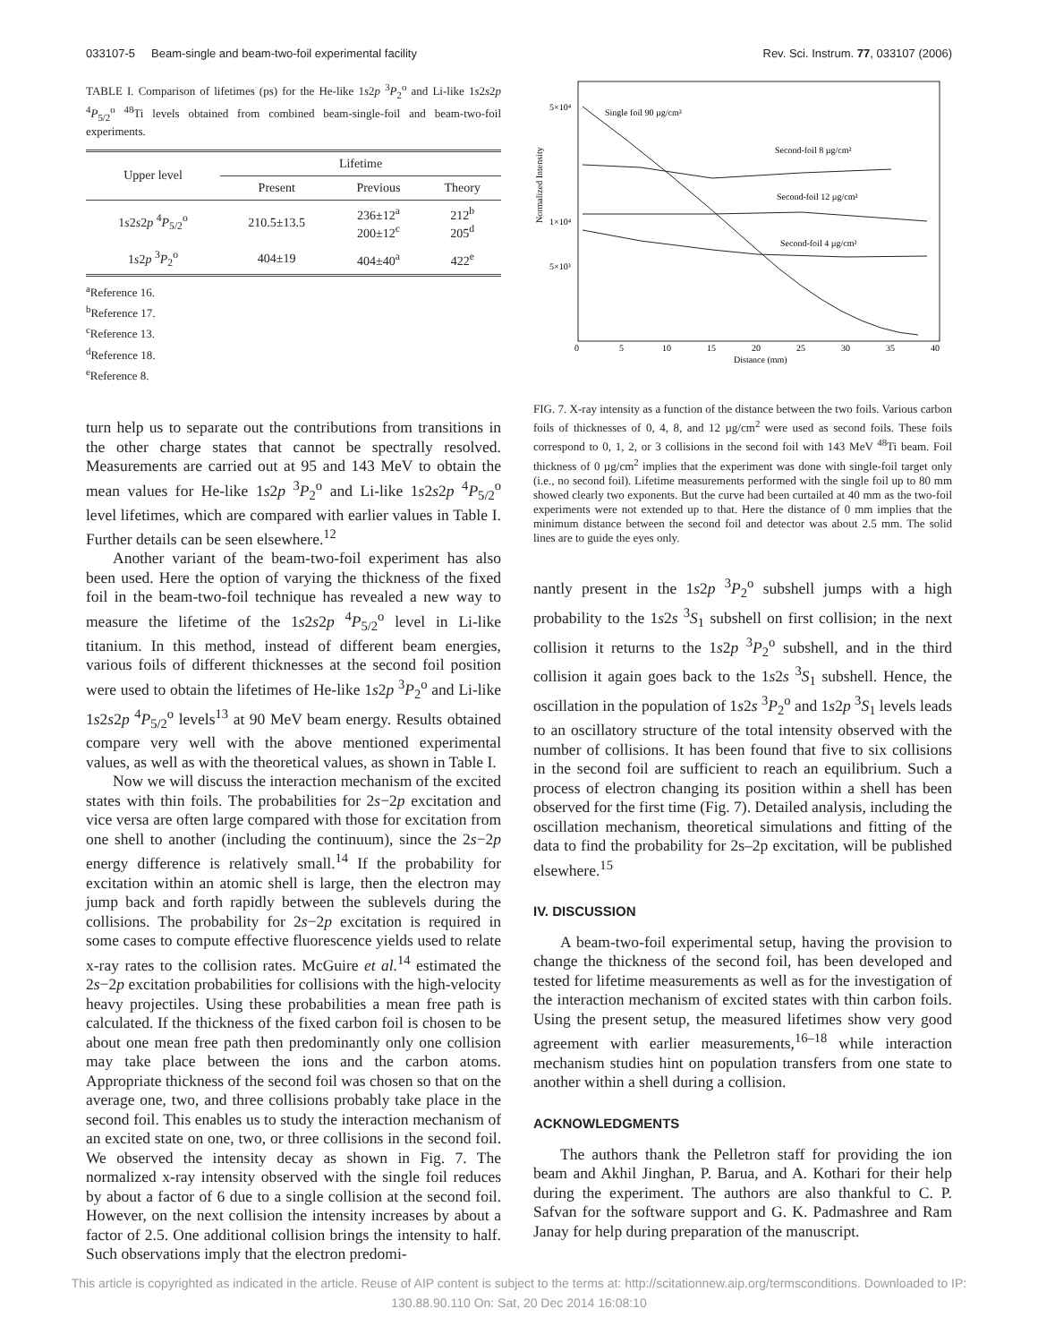033107-5 Beam-single and beam-two-foil experimental facility Rev. Sci. Instrum. 77, 033107 (2006)
TABLE I. Comparison of lifetimes (ps) for the He-like 1s2p <sup>3</sup>P<sub>2</sub><sup>o</sup> and Li-like 1s2s2p <sup>4</sup>P<sub>5/2</sub><sup>o</sup> <sup>48</sup>Ti levels obtained from combined beam-single-foil and beam-two-foil experiments.
| Upper level | Lifetime | | |
| --- | --- | --- | --- |
| | Present | Previous | Theory |
| 1 s 2 s 2 p <sup>4</sup> P<sub>5/2</sub><sup>o</sup> | 210.5±13.5 | 236±12<sup>a</sup> 200±12<sup>c</sup> | 212<sup>b</sup> 205<sup>d</sup> |
| 1 s 2 p <sup>3</sup> P<sub>2</sub><sup>o</sup> | 404±19 | 404±40<sup>a</sup> | 422<sup>e</sup> |
<sup>a</sup> Reference 16.
<sup>b</sup> Reference 17.
<sup>c</sup> Reference 13.
<sup>d</sup> Reference 18.
<sup>e</sup> Reference 8.
turn help us to separate out the contributions from transitions in the other charge states that cannot be spectrally resolved. Measurements are carried out at 95 and 143 MeV to obtain the mean values for He-like 1s2p <sup>3</sup>P<sub>2</sub><sup>o</sup> and Li-like 1s2s2p <sup>4</sup>P<sub>5/2</sub><sup>o</sup> level lifetimes, which are compared with earlier values in Table I. Further details can be seen elsewhere.<sup>12</sup>
Another variant of the beam-two-foil experiment has also been used. Here the option of varying the thickness of the fixed foil in the beam-two-foil technique has revealed a new way to measure the lifetime of the 1s2s2p <sup>4</sup>P<sub>5/2</sub><sup>o</sup> level in Li-like titanium. In this method, instead of different beam energies, various foils of different thicknesses at the second foil position were used to obtain the lifetimes of He-like 1s2p <sup>3</sup>P<sub>2</sub><sup>o</sup> and Li-like 1s2s2p <sup>4</sup>P<sub>5/2</sub><sup>o</sup> levels<sup>13</sup> at 90 MeV beam energy. Results obtained compare very well with the above mentioned experimental values, as well as with the theoretical values, as shown in Table I.
Now we will discuss the interaction mechanism of the excited states with thin foils. The probabilities for 2s−2p excitation and vice versa are often large compared with those for excitation from one shell to another (including the continuum), since the 2s−2p energy difference is relatively small.<sup>14</sup> If the probability for excitation within an atomic shell is large, then the electron may jump back and forth rapidly between the sublevels during the collisions. The probability for 2s−2p excitation is required in some cases to compute effective fluorescence yields used to relate x-ray rates to the collision rates. McGuire et al.<sup>14</sup> estimated the 2s−2p excitation probabilities for collisions with the high-velocity heavy projectiles. Using these probabilities a mean free path is calculated. If the thickness of the fixed carbon foil is chosen to be about one mean free path then predominantly only one collision may take place between the ions and the carbon atoms. Appropriate thickness of the second foil was chosen so that on the average one, two, and three collisions probably take place in the second foil. This enables us to study the interaction mechanism of an excited state on one, two, or three collisions in the second foil. We observed the intensity decay as shown in Fig. 7. The normalized x-ray intensity observed with the single foil reduces by about a factor of 6 due to a single collision at the second foil. However, on the next collision the intensity increases by about a factor of 2.5. One additional collision brings the intensity to half. Such observations imply that the electron predomi-
Normalized Intensity
5×10⁴
1×10⁴
5×10³
0
5
10
15
20
25
30
35
40
Distance (mm)
Single foil 90 µg/cm²
Second-foil 8 µg/cm²
Second-foil 12 µg/cm²
Second-foil 4 µg/cm²
FIG. 7. X-ray intensity as a function of the distance between the two foils. Various carbon foils of thicknesses of 0, 4, 8, and 12 µg/cm<sup>2</sup> were used as second foils. These foils correspond to 0, 1, 2, or 3 collisions in the second foil with 143 MeV <sup>48</sup>Ti beam. Foil thickness of 0 µg/cm<sup>2</sup> implies that the experiment was done with single-foil target only (i.e., no second foil). Lifetime measurements performed with the single foil up to 80 mm showed clearly two exponents. But the curve had been curtailed at 40 mm as the two-foil experiments were not extended up to that. Here the distance of 0 mm implies that the minimum distance between the second foil and detector was about 2.5 mm. The solid lines are to guide the eyes only.
nantly present in the 1s2p <sup>3</sup>P<sub>2</sub><sup>o</sup> subshell jumps with a high probability to the 1s2s <sup>3</sup>S<sub>1</sub> subshell on first collision; in the next collision it returns to the 1s2p <sup>3</sup>P<sub>2</sub><sup>o</sup> subshell, and in the third collision it again goes back to the 1s2s <sup>3</sup>S<sub>1</sub> subshell. Hence, the oscillation in the population of 1s2s <sup>3</sup>P<sub>2</sub><sup>o</sup> and 1s2p <sup>3</sup>S<sub>1</sub> levels leads to an oscillatory structure of the total intensity observed with the number of collisions. It has been found that five to six collisions in the second foil are sufficient to reach an equilibrium. Such a process of electron changing its position within a shell has been observed for the first time (Fig. 7). Detailed analysis, including the oscillation mechanism, theoretical simulations and fitting of the data to find the probability for 2s–2p excitation, will be published elsewhere.<sup>15</sup>
IV. DISCUSSION
A beam-two-foil experimental setup, having the provision to change the thickness of the second foil, has been developed and tested for lifetime measurements as well as for the investigation of the interaction mechanism of excited states with thin carbon foils. Using the present setup, the measured lifetimes show very good agreement with earlier measurements,<sup>16–18</sup> while interaction mechanism studies hint on population transfers from one state to another within a shell during a collision.
ACKNOWLEDGMENTS
The authors thank the Pelletron staff for providing the ion beam and Akhil Jinghan, P. Barua, and A. Kothari for their help during the experiment. The authors are also thankful to C. P. Safvan for the software support and G. K. Padmashree and Ram Janay for help during preparation of the manuscript.
This article is copyrighted as indicated in the article. Reuse of AIP content is subject to the terms at: http://scitationnew.aip.org/termsconditions. Downloaded to IP:
130.88.90.110 On: Sat, 20 Dec 2014 16:08:10